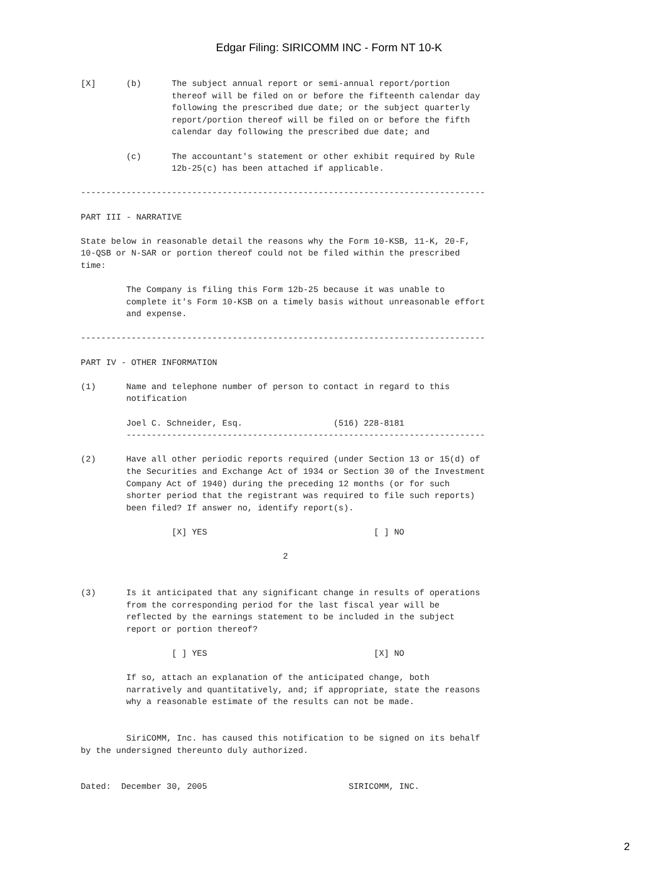Edgar Filing: SIRICOMM INC - Form NT 10-K
[X]      (b)      The subject annual report or semi-annual report/portion
                  thereof will be filed on or before the fifteenth calendar day
                  following the prescribed due date; or the subject quarterly
                  report/portion thereof will be filed on or before the fifth
                  calendar day following the prescribed due date; and

         (c)      The accountant's statement or other exhibit required by Rule
                  12b-25(c) has been attached if applicable.

--------------------------------------------------------------------------------

PART III - NARRATIVE

State below in reasonable detail the reasons why the Form 10-KSB, 11-K, 20-F,
10-QSB or N-SAR or portion thereof could not be filed within the prescribed
time:

         The Company is filing this Form 12b-25 because it was unable to
         complete it's Form 10-KSB on a timely basis without unreasonable effort
         and expense.

--------------------------------------------------------------------------------

PART IV - OTHER INFORMATION

(1)      Name and telephone number of person to contact in regard to this
         notification

         Joel C. Schneider, Esq.                  (516) 228-8181
         -----------------------------------------------------------------------

(2)      Have all other periodic reports required (under Section 13 or 15(d) of
         the Securities and Exchange Act of 1934 or Section 30 of the Investment
         Company Act of 1940) during the preceding 12 months (or for such
         shorter period that the registrant was required to file such reports)
         been filed? If answer no, identify report(s).

                  [X] YES                                 [ ] NO

                                        2


(3)      Is it anticipated that any significant change in results of operations
         from the corresponding period for the last fiscal year will be
         reflected by the earnings statement to be included in the subject
         report or portion thereof?

                  [ ] YES                                 [X] NO

         If so, attach an explanation of the anticipated change, both
         narratively and quantitatively, and; if appropriate, state the reasons
         why a reasonable estimate of the results can not be made.


         SiriCOMM, Inc. has caused this notification to be signed on its behalf
by the undersigned thereunto duly authorized.


Dated:  December 30, 2005                            SIRICOMM, INC.
2